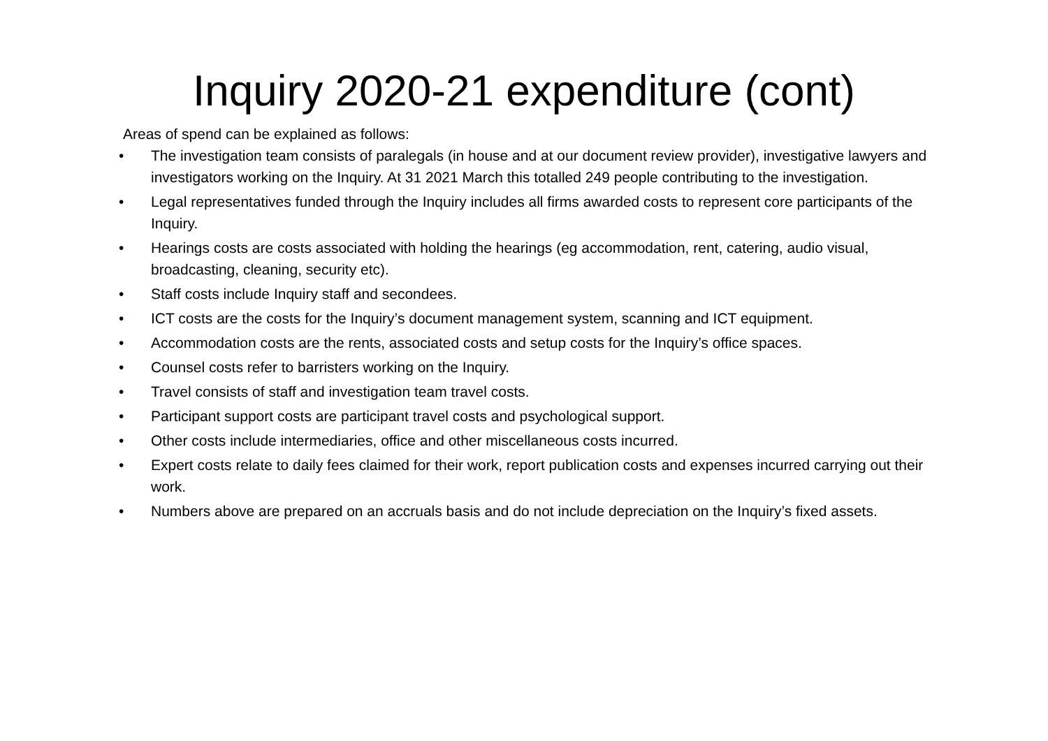Inquiry 2020-21 expenditure (cont)
Areas of spend can be explained as follows:
• The investigation team consists of paralegals (in house and at our document review provider), investigative lawyers and investigators working on the Inquiry. At 31 2021 March this totalled 249 people contributing to the investigation.
• Legal representatives funded through the Inquiry includes all firms awarded costs to represent core participants of the Inquiry.
• Hearings costs are costs associated with holding the hearings (eg accommodation, rent, catering, audio visual, broadcasting, cleaning, security etc).
• Staff costs include Inquiry staff and secondees.
• ICT costs are the costs for the Inquiry’s document management system, scanning and ICT equipment.
• Accommodation costs are the rents, associated costs and setup costs for the Inquiry’s office spaces.
• Counsel costs refer to barristers working on the Inquiry.
• Travel consists of staff and investigation team travel costs.
• Participant support costs are participant travel costs and psychological support.
• Other costs include intermediaries, office and other miscellaneous costs incurred.
• Expert costs relate to daily fees claimed for their work, report publication costs and expenses incurred carrying out their work.
• Numbers above are prepared on an accruals basis and do not include depreciation on the Inquiry’s fixed assets.